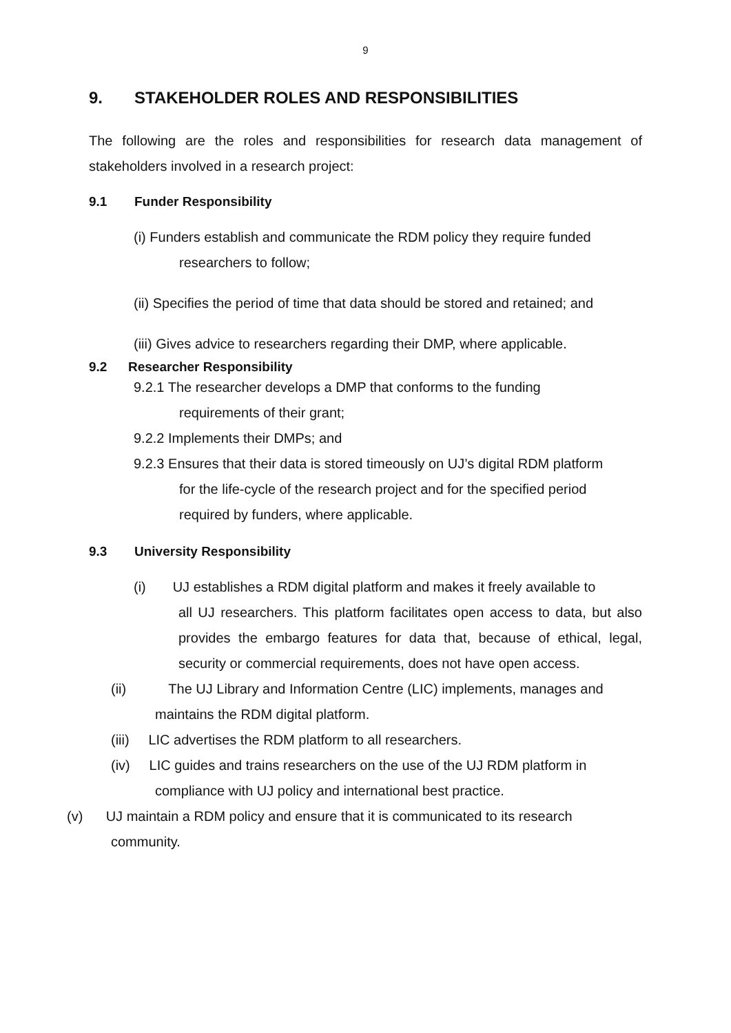9
9. STAKEHOLDER ROLES AND RESPONSIBILITIES
The following are the roles and responsibilities for research data management of stakeholders involved in a research project:
9.1 Funder Responsibility
(i) Funders establish and communicate the RDM policy they require funded
researchers to follow;
(ii) Specifies the period of time that data should be stored and retained; and
(iii) Gives advice to researchers regarding their DMP, where applicable.
9.2 Researcher Responsibility
9.2.1 The researcher develops a DMP that conforms to the funding
requirements of their grant;
9.2.2 Implements their DMPs; and
9.2.3 Ensures that their data is stored timeously on UJ’s digital RDM platform
for the life-cycle of the research project and for the specified period
required by funders, where applicable.
9.3 University Responsibility
(i) UJ establishes a RDM digital platform and makes it freely available to
all UJ researchers. This platform facilitates open access to data, but also provides the embargo features for data that, because of ethical, legal, security or commercial requirements, does not have open access.
(ii) The UJ Library and Information Centre (LIC) implements, manages and
maintains the RDM digital platform.
(iii) LIC advertises the RDM platform to all researchers.
(iv) LIC guides and trains researchers on the use of the UJ RDM platform in
compliance with UJ policy and international best practice.
(v) UJ maintain a RDM policy and ensure that it is communicated to its research
community.